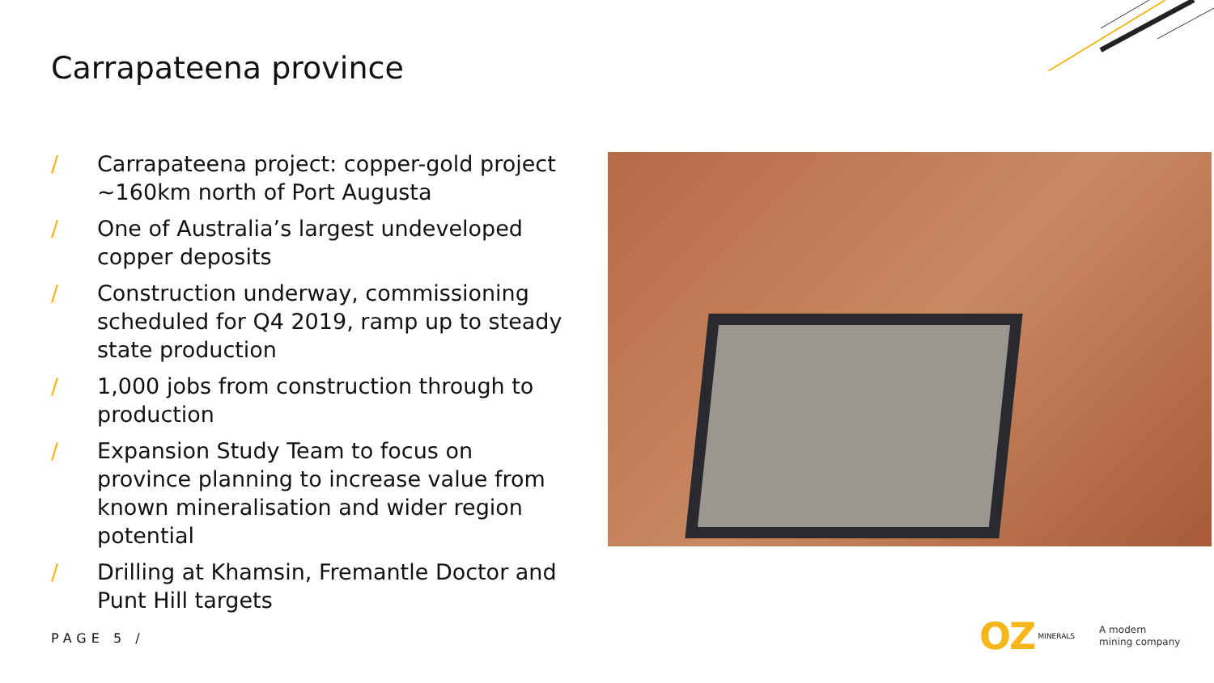Carrapateena province
/ Carrapateena project: copper-gold project ~160km north of Port Augusta
/ One of Australia’s largest undeveloped copper deposits
/ Construction underway, commissioning scheduled for Q4 2019, ramp up to steady state production
/ 1,000 jobs from construction through to production
/ Expansion Study Team to focus on province planning to increase value from known mineralisation and wider region potential
/ Drilling at Khamsin, Fremantle Doctor and Punt Hill targets
PAGE 5 /
OZ MINERALS
A modern
mining company